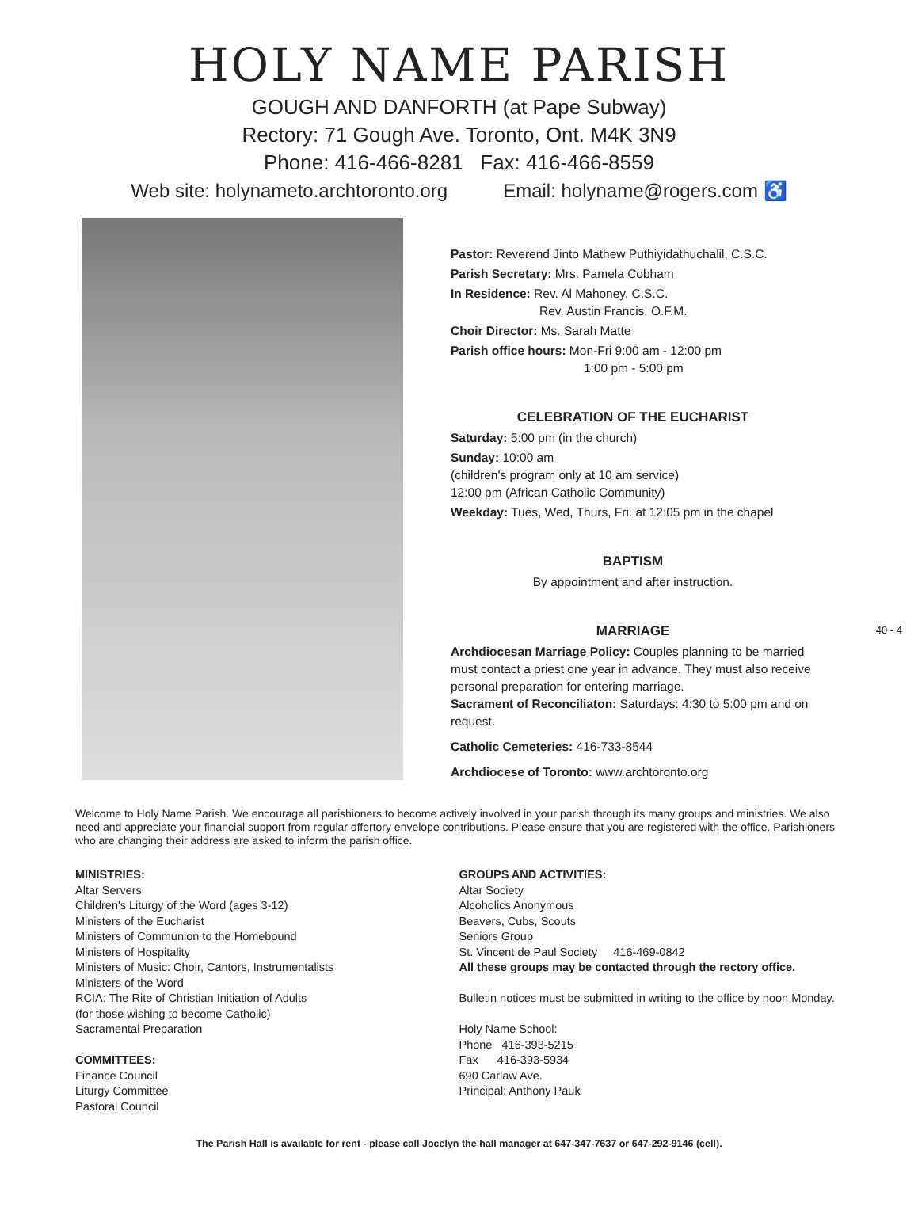HOLY NAME PARISH
GOUGH AND DANFORTH (at Pape Subway)
Rectory: 71 Gough Ave. Toronto, Ont. M4K 3N9
Phone: 416-466-8281 Fax: 416-466-8559
Web site: holynameto.archtoronto.org Email: holyname@rogers.com ♿
Pastor: Reverend Jinto Mathew Puthiyidathuchalil, C.S.C.
Parish Secretary: Mrs. Pamela Cobham
In Residence: Rev. Al Mahoney, C.S.C.
Rev. Austin Francis, O.F.M.
Choir Director: Ms. Sarah Matte
Parish office hours: Mon-Fri 9:00 am - 12:00 pm
1:00 pm - 5:00 pm
CELEBRATION OF THE EUCHARIST
Saturday: 5:00 pm (in the church)
Sunday: 10:00 am
(children's program only at 10 am service)
12:00 pm (African Catholic Community)
Weekday: Tues, Wed, Thurs, Fri. at 12:05 pm in the chapel
BAPTISM
By appointment and after instruction.
MARRIAGE
Archdiocesan Marriage Policy: Couples planning to be married must contact a priest one year in advance. They must also receive personal preparation for entering marriage.
Sacrament of Reconciliaton: Saturdays: 4:30 to 5:00 pm and on request.
Catholic Cemeteries: 416-733-8544
Archdiocese of Toronto: www.archtoronto.org
40 - 4
Welcome to Holy Name Parish. We encourage all parishioners to become actively involved in your parish through its many groups and ministries. We also need and appreciate your financial support from regular offertory envelope contributions. Please ensure that you are registered with the office. Parishioners who are changing their address are asked to inform the parish office.
MINISTRIES:
Altar Servers
Children's Liturgy of the Word (ages 3-12)
Ministers of the Eucharist
Ministers of Communion to the Homebound
Ministers of Hospitality
Ministers of Music: Choir, Cantors, Instrumentalists
Ministers of the Word
RCIA: The Rite of Christian Initiation of Adults
(for those wishing to become Catholic)
Sacramental Preparation
COMMITTEES:
Finance Council
Liturgy Committee
Pastoral Council
GROUPS AND ACTIVITIES:
Altar Society
Alcoholics Anonymous
Beavers, Cubs, Scouts
Seniors Group
St. Vincent de Paul Society 416-469-0842
All these groups may be contacted through the rectory office.
Bulletin notices must be submitted in writing to the office by noon Monday.
Holy Name School:
Phone 416-393-5215
Fax 416-393-5934
690 Carlaw Ave.
Principal: Anthony Pauk
The Parish Hall is available for rent - please call Jocelyn the hall manager at 647-347-7637 or 647-292-9146 (cell).